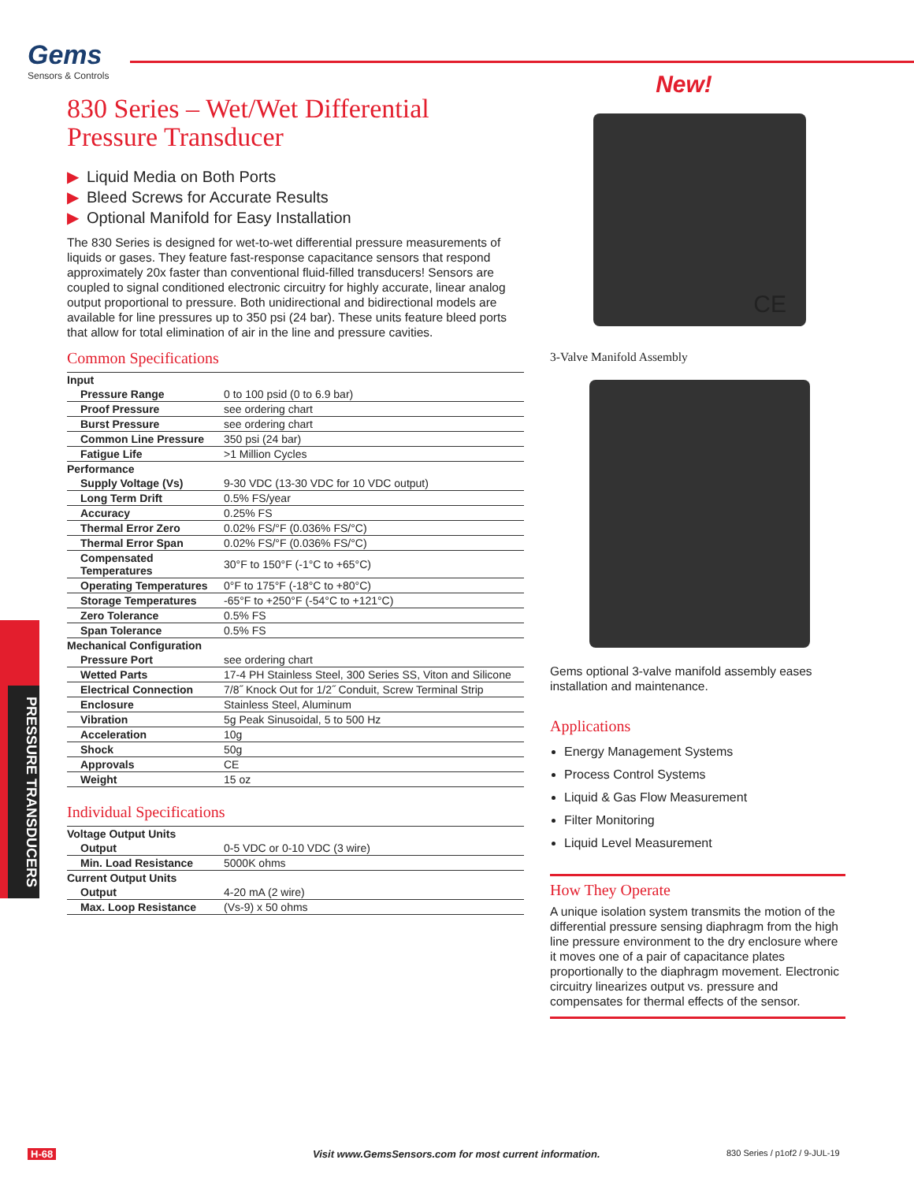Gems
Sensors & Controls
830 Series – Wet/Wet Differential
Pressure Transducer
▶ Liquid Media on Both Ports
▶ Bleed Screws for Accurate Results
▶ Optional Manifold for Easy Installation
The 830 Series is designed for wet-to-wet differential pressure measurements of liquids or gases. They feature fast-response capacitance sensors that respond approximately 20x faster than conventional fluid-filled transducers! Sensors are coupled to signal conditioned electronic circuitry for highly accurate, linear analog output proportional to pressure. Both unidirectional and bidirectional models are available for line pressures up to 350 psi (24 bar). These units feature bleed ports that allow for total elimination of air in the line and pressure cavities.
Common Specifications
| Input | |
| Pressure Range | 0 to 100 psid (0 to 6.9 bar) |
| Proof Pressure | see ordering chart |
| Burst Pressure | see ordering chart |
| Common Line Pressure | 350 psi (24 bar) |
| Fatigue Life | >1 Million Cycles |
| Performance | |
| Supply Voltage (Vs) | 9-30 VDC (13-30 VDC for 10 VDC output) |
| Long Term Drift | 0.5% FS/year |
| Accuracy | 0.25% FS |
| Thermal Error Zero | 0.02% FS/°F (0.036% FS/°C) |
| Thermal Error Span | 0.02% FS/°F (0.036% FS/°C) |
| Compensated Temperatures | 30°F to 150°F (-1°C to +65°C) |
| Operating Temperatures | 0°F to 175°F (-18°C to +80°C) |
| Storage Temperatures | -65°F to +250°F (-54°C to +121°C) |
| Zero Tolerance | 0.5% FS |
| Span Tolerance | 0.5% FS |
| Mechanical Configuration | |
| Pressure Port | see ordering chart |
| Wetted Parts | 17-4 PH Stainless Steel, 300 Series SS, Viton and Silicone |
| Electrical Connection | 7/8˝ Knock Out for 1/2˝ Conduit, Screw Terminal Strip |
| Enclosure | Stainless Steel, Aluminum |
| Vibration | 5g Peak Sinusoidal, 5 to 500 Hz |
| Acceleration | 10g |
| Shock | 50g |
| Approvals | CE |
| Weight | 15 oz |
Individual Specifications
| Voltage Output Units | |
| Output | 0-5 VDC or 0-10 VDC (3 wire) |
| Min. Load Resistance | 5000K ohms |
| Current Output Units | |
| Output | 4-20 mA (2 wire) |
| Max. Loop Resistance | (Vs-9) x 50 ohms |
New!
CE
3-Valve Manifold Assembly
Gems optional 3-valve manifold assembly eases installation and maintenance.
Applications
Energy Management Systems
Process Control Systems
Liquid & Gas Flow Measurement
Filter Monitoring
Liquid Level Measurement
How They Operate
A unique isolation system transmits the motion of the differential pressure sensing diaphragm from the high line pressure environment to the dry enclosure where it moves one of a pair of capacitance plates proportionally to the diaphragm movement. Electronic circuitry linearizes output vs. pressure and compensates for thermal effects of the sensor.
PRESSURE TRANSDUCERS
H-68
Visit www.GemsSensors.com for most current information.
830 Series / p1of2 / 9-JUL-19